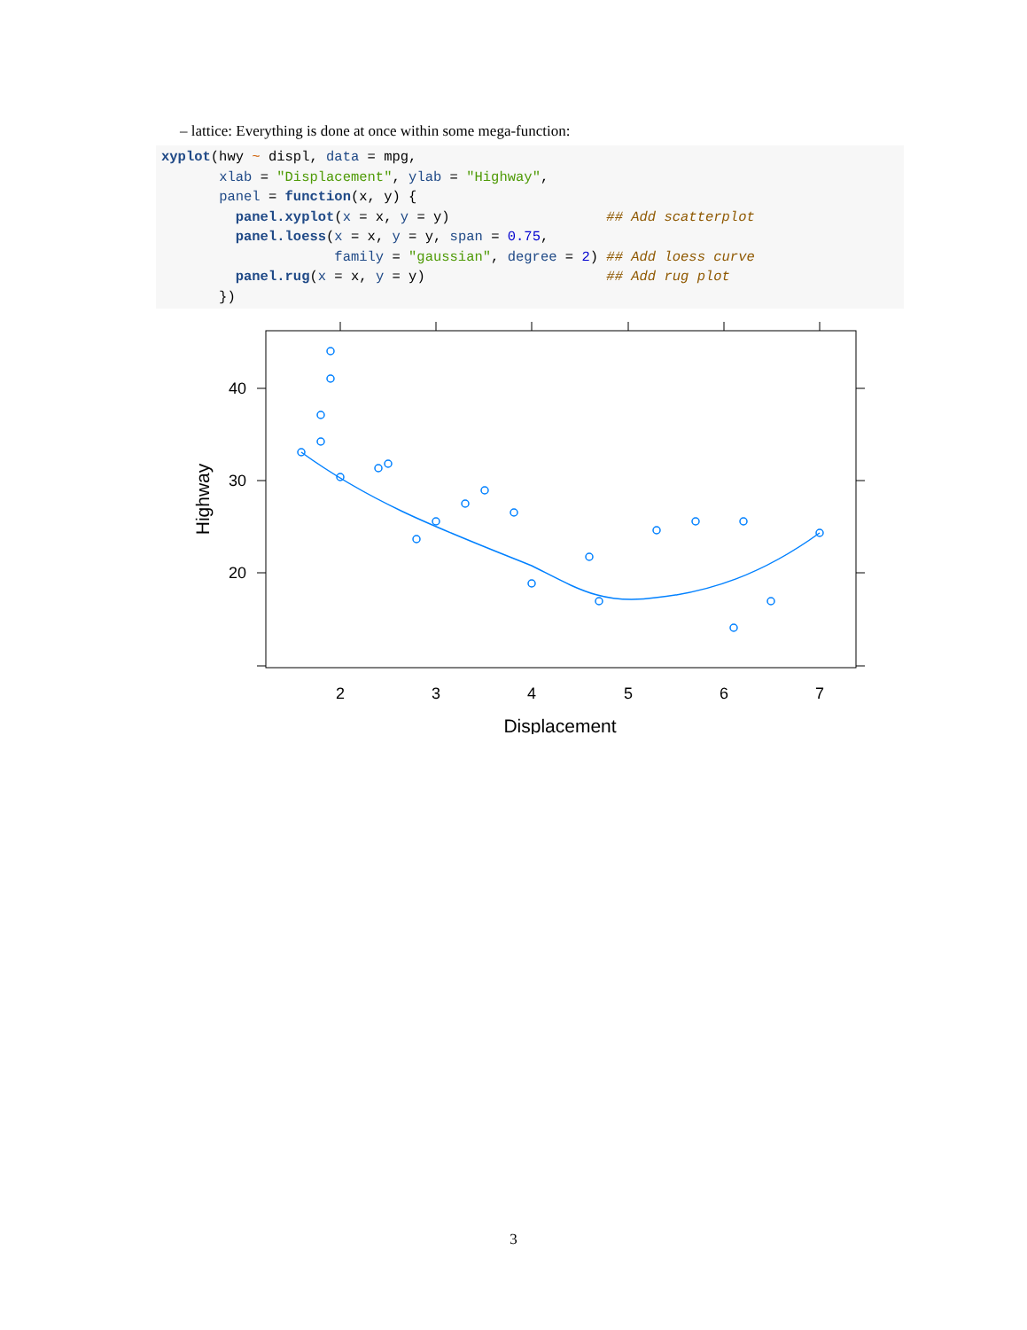– lattice: Everything is done at once within some mega-function:
xyplot(hwy ~ displ, data = mpg,
       xlab = "Displacement", ylab = "Highway",
       panel = function(x, y) {
         panel.xyplot(x = x, y = y)                   ## Add scatterplot
         panel.loess(x = x, y = y, span = 0.75,
                     family = "gaussian", degree = 2) ## Add loess curve
         panel.rug(x = x, y = y)                      ## Add rug plot
       })
2
3
4
5
6
7
40
30
20
Displacement
Highway
3